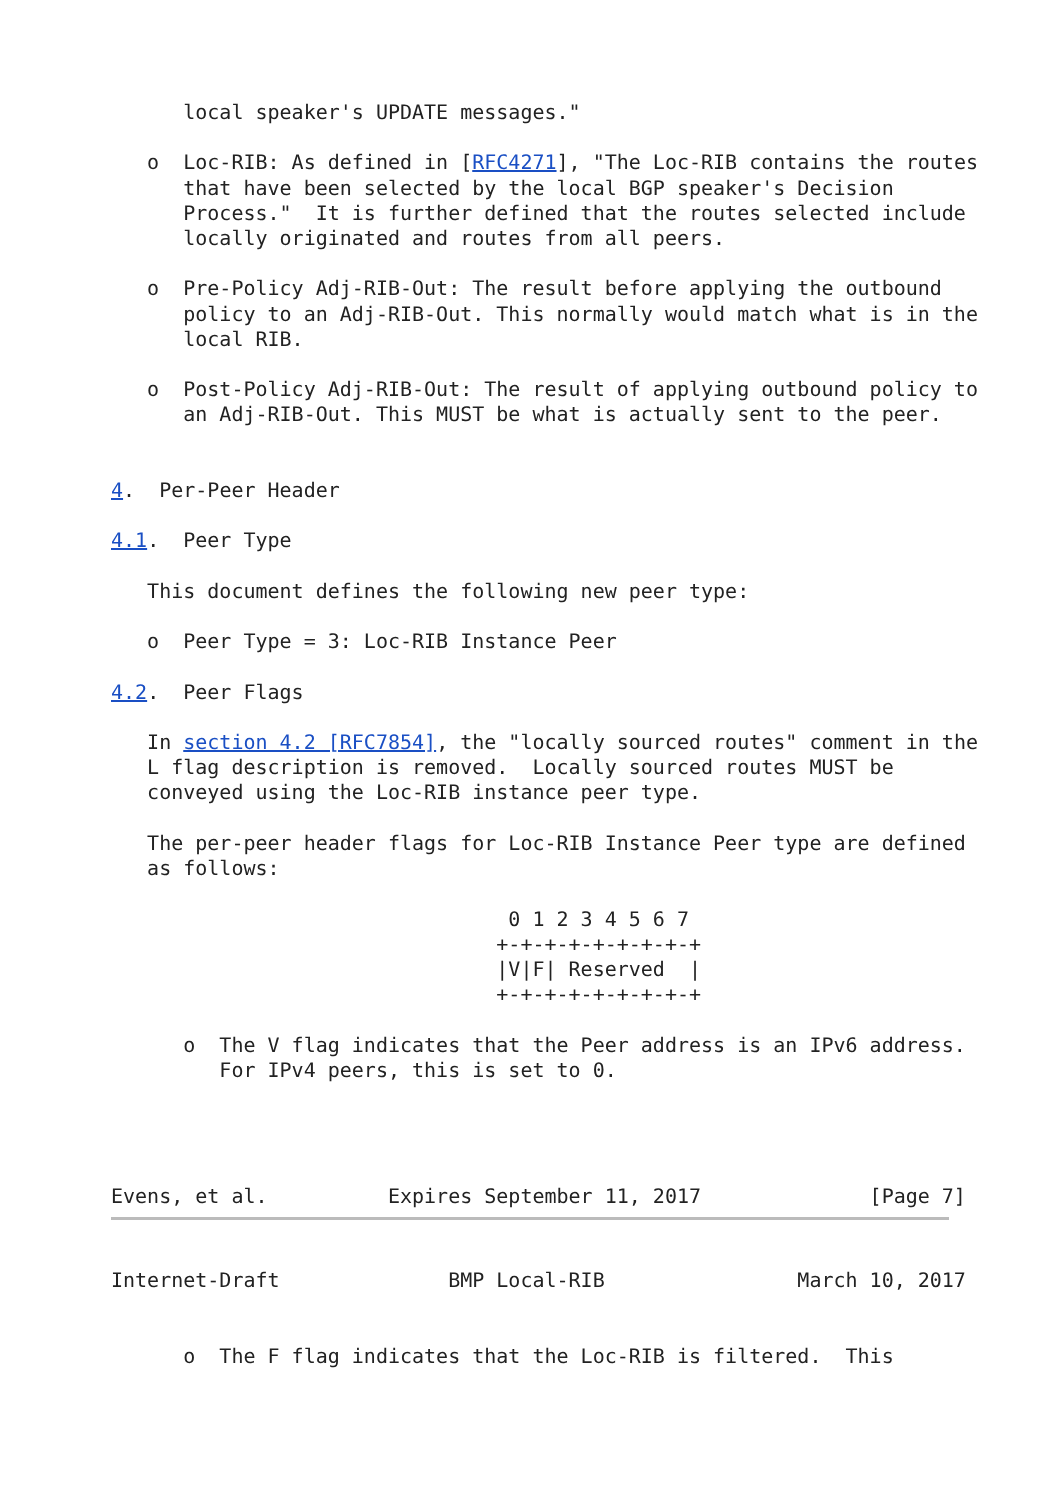local speaker's UPDATE messages."

   o  Loc-RIB: As defined in [RFC4271], "The Loc-RIB contains the routes
      that have been selected by the local BGP speaker's Decision
      Process."  It is further defined that the routes selected include
      locally originated and routes from all peers.

   o  Pre-Policy Adj-RIB-Out: The result before applying the outbound
      policy to an Adj-RIB-Out. This normally would match what is in the
      local RIB.

   o  Post-Policy Adj-RIB-Out: The result of applying outbound policy to
      an Adj-RIB-Out. This MUST be what is actually sent to the peer.


4.  Per-Peer Header

4.1.  Peer Type

   This document defines the following new peer type:

   o  Peer Type = 3: Loc-RIB Instance Peer

4.2.  Peer Flags

   In section 4.2 [RFC7854], the "locally sourced routes" comment in the
   L flag description is removed.  Locally sourced routes MUST be
   conveyed using the Loc-RIB instance peer type.

   The per-peer header flags for Loc-RIB Instance Peer type are defined
   as follows:

                                 0 1 2 3 4 5 6 7
                                +-+-+-+-+-+-+-+-+
                                |V|F| Reserved  |
                                +-+-+-+-+-+-+-+-+

      o  The V flag indicates that the Peer address is an IPv6 address.
         For IPv4 peers, this is set to 0.




Evens, et al.          Expires September 11, 2017              [Page 7]
Internet-Draft              BMP Local-RIB                March 10, 2017


      o  The F flag indicates that the Loc-RIB is filtered.  This